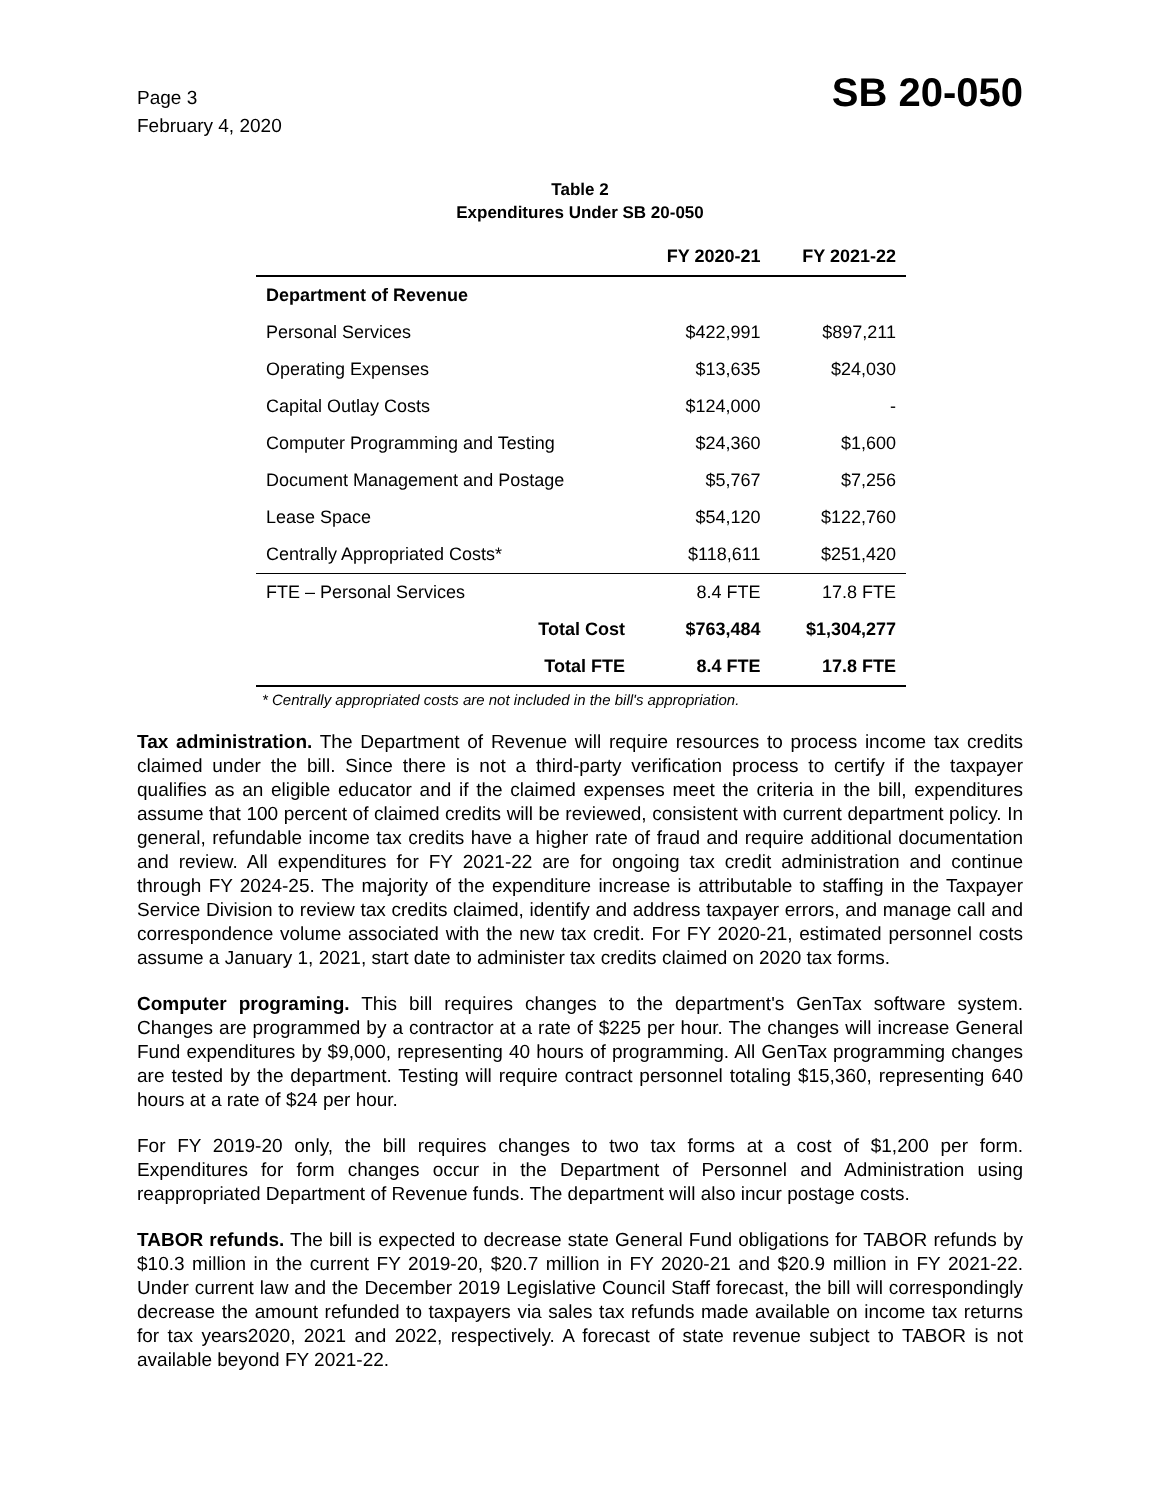Page 3
February 4, 2020
SB 20-050
Table 2
Expenditures Under SB 20-050
| | FY 2020-21 | FY 2021-22 |
| --- | --- | --- |
| Department of Revenue | | |
| Personal Services | $422,991 | $897,211 |
| Operating Expenses | $13,635 | $24,030 |
| Capital Outlay Costs | $124,000 | - |
| Computer Programming and Testing | $24,360 | $1,600 |
| Document Management and Postage | $5,767 | $7,256 |
| Lease Space | $54,120 | $122,760 |
| Centrally Appropriated Costs* | $118,611 | $251,420 |
| FTE – Personal Services | 8.4 FTE | 17.8 FTE |
| Total Cost | $763,484 | $1,304,277 |
| Total FTE | 8.4 FTE | 17.8 FTE |
* Centrally appropriated costs are not included in the bill's appropriation.
Tax administration. The Department of Revenue will require resources to process income tax credits claimed under the bill. Since there is not a third-party verification process to certify if the taxpayer qualifies as an eligible educator and if the claimed expenses meet the criteria in the bill, expenditures assume that 100 percent of claimed credits will be reviewed, consistent with current department policy. In general, refundable income tax credits have a higher rate of fraud and require additional documentation and review. All expenditures for FY 2021-22 are for ongoing tax credit administration and continue through FY 2024-25. The majority of the expenditure increase is attributable to staffing in the Taxpayer Service Division to review tax credits claimed, identify and address taxpayer errors, and manage call and correspondence volume associated with the new tax credit. For FY 2020-21, estimated personnel costs assume a January 1, 2021, start date to administer tax credits claimed on 2020 tax forms.
Computer programing. This bill requires changes to the department's GenTax software system. Changes are programmed by a contractor at a rate of $225 per hour. The changes will increase General Fund expenditures by $9,000, representing 40 hours of programming. All GenTax programming changes are tested by the department. Testing will require contract personnel totaling $15,360, representing 640 hours at a rate of $24 per hour.
For FY 2019-20 only, the bill requires changes to two tax forms at a cost of $1,200 per form. Expenditures for form changes occur in the Department of Personnel and Administration using reappropriated Department of Revenue funds. The department will also incur postage costs.
TABOR refunds. The bill is expected to decrease state General Fund obligations for TABOR refunds by $10.3 million in the current FY 2019-20, $20.7 million in FY 2020-21 and $20.9 million in FY 2021-22. Under current law and the December 2019 Legislative Council Staff forecast, the bill will correspondingly decrease the amount refunded to taxpayers via sales tax refunds made available on income tax returns for tax years2020, 2021 and 2022, respectively. A forecast of state revenue subject to TABOR is not available beyond FY 2021-22.